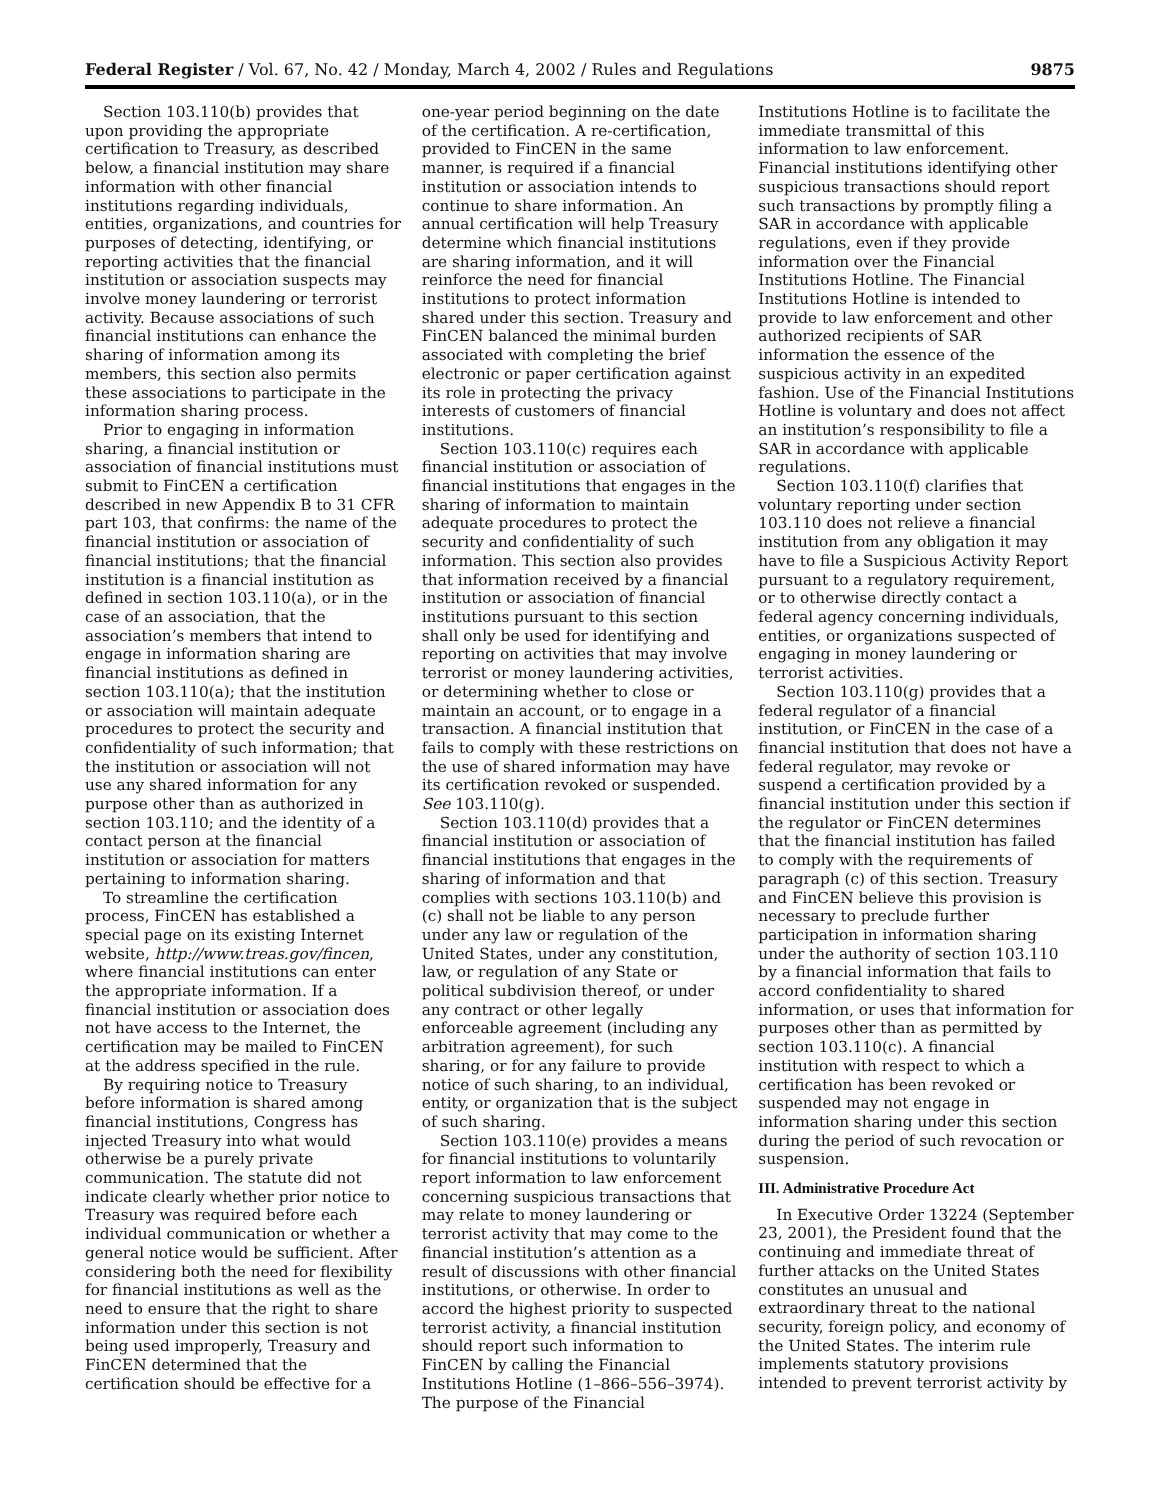Federal Register / Vol. 67, No. 42 / Monday, March 4, 2002 / Rules and Regulations 9875
Section 103.110(b) provides that upon providing the appropriate certification to Treasury, as described below, a financial institution may share information with other financial institutions regarding individuals, entities, organizations, and countries for purposes of detecting, identifying, or reporting activities that the financial institution or association suspects may involve money laundering or terrorist activity. Because associations of such financial institutions can enhance the sharing of information among its members, this section also permits these associations to participate in the information sharing process.
Prior to engaging in information sharing, a financial institution or association of financial institutions must submit to FinCEN a certification described in new Appendix B to 31 CFR part 103, that confirms: the name of the financial institution or association of financial institutions; that the financial institution is a financial institution as defined in section 103.110(a), or in the case of an association, that the association’s members that intend to engage in information sharing are financial institutions as defined in section 103.110(a); that the institution or association will maintain adequate procedures to protect the security and confidentiality of such information; that the institution or association will not use any shared information for any purpose other than as authorized in section 103.110; and the identity of a contact person at the financial institution or association for matters pertaining to information sharing.
To streamline the certification process, FinCEN has established a special page on its existing Internet website, http://www.treas.gov/fincen, where financial institutions can enter the appropriate information. If a financial institution or association does not have access to the Internet, the certification may be mailed to FinCEN at the address specified in the rule.
By requiring notice to Treasury before information is shared among financial institutions, Congress has injected Treasury into what would otherwise be a purely private communication. The statute did not indicate clearly whether prior notice to Treasury was required before each individual communication or whether a general notice would be sufficient. After considering both the need for flexibility for financial institutions as well as the need to ensure that the right to share information under this section is not being used improperly, Treasury and FinCEN determined that the certification should be effective for a
one-year period beginning on the date of the certification. A re-certification, provided to FinCEN in the same manner, is required if a financial institution or association intends to continue to share information. An annual certification will help Treasury determine which financial institutions are sharing information, and it will reinforce the need for financial institutions to protect information shared under this section. Treasury and FinCEN balanced the minimal burden associated with completing the brief electronic or paper certification against its role in protecting the privacy interests of customers of financial institutions.
Section 103.110(c) requires each financial institution or association of financial institutions that engages in the sharing of information to maintain adequate procedures to protect the security and confidentiality of such information. This section also provides that information received by a financial institution or association of financial institutions pursuant to this section shall only be used for identifying and reporting on activities that may involve terrorist or money laundering activities, or determining whether to close or maintain an account, or to engage in a transaction. A financial institution that fails to comply with these restrictions on the use of shared information may have its certification revoked or suspended. See 103.110(g).
Section 103.110(d) provides that a financial institution or association of financial institutions that engages in the sharing of information and that complies with sections 103.110(b) and (c) shall not be liable to any person under any law or regulation of the United States, under any constitution, law, or regulation of any State or political subdivision thereof, or under any contract or other legally enforceable agreement (including any arbitration agreement), for such sharing, or for any failure to provide notice of such sharing, to an individual, entity, or organization that is the subject of such sharing.
Section 103.110(e) provides a means for financial institutions to voluntarily report information to law enforcement concerning suspicious transactions that may relate to money laundering or terrorist activity that may come to the financial institution’s attention as a result of discussions with other financial institutions, or otherwise. In order to accord the highest priority to suspected terrorist activity, a financial institution should report such information to FinCEN by calling the Financial Institutions Hotline (1–866–556–3974). The purpose of the Financial
Institutions Hotline is to facilitate the immediate transmittal of this information to law enforcement. Financial institutions identifying other suspicious transactions should report such transactions by promptly filing a SAR in accordance with applicable regulations, even if they provide information over the Financial Institutions Hotline. The Financial Institutions Hotline is intended to provide to law enforcement and other authorized recipients of SAR information the essence of the suspicious activity in an expedited fashion. Use of the Financial Institutions Hotline is voluntary and does not affect an institution’s responsibility to file a SAR in accordance with applicable regulations.
Section 103.110(f) clarifies that voluntary reporting under section 103.110 does not relieve a financial institution from any obligation it may have to file a Suspicious Activity Report pursuant to a regulatory requirement, or to otherwise directly contact a federal agency concerning individuals, entities, or organizations suspected of engaging in money laundering or terrorist activities.
Section 103.110(g) provides that a federal regulator of a financial institution, or FinCEN in the case of a financial institution that does not have a federal regulator, may revoke or suspend a certification provided by a financial institution under this section if the regulator or FinCEN determines that the financial institution has failed to comply with the requirements of paragraph (c) of this section. Treasury and FinCEN believe this provision is necessary to preclude further participation in information sharing under the authority of section 103.110 by a financial information that fails to accord confidentiality to shared information, or uses that information for purposes other than as permitted by section 103.110(c). A financial institution with respect to which a certification has been revoked or suspended may not engage in information sharing under this section during the period of such revocation or suspension.
III. Administrative Procedure Act
In Executive Order 13224 (September 23, 2001), the President found that the continuing and immediate threat of further attacks on the United States constitutes an unusual and extraordinary threat to the national security, foreign policy, and economy of the United States. The interim rule implements statutory provisions intended to prevent terrorist activity by